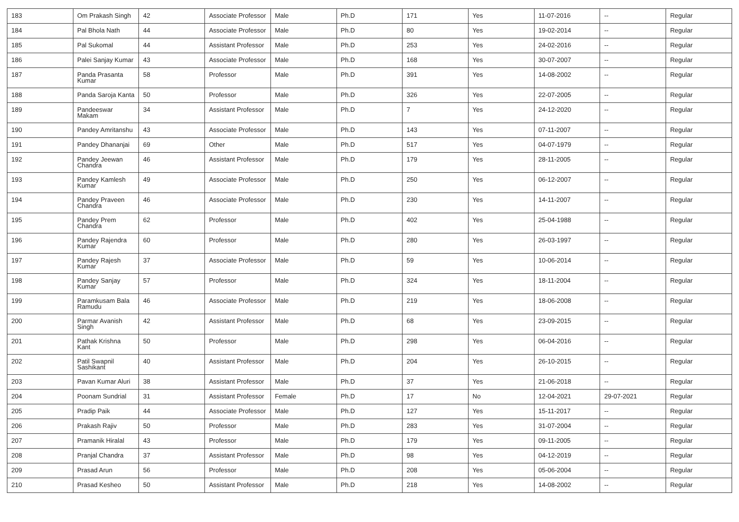| 183 | Om Prakash Singh | 42 | Associate Professor | Male | Ph.D | 171 | Yes | 11-07-2016 | -- | Regular |
| 184 | Pal Bhola Nath | 44 | Associate Professor | Male | Ph.D | 80 | Yes | 19-02-2014 | -- | Regular |
| 185 | Pal Sukomal | 44 | Assistant Professor | Male | Ph.D | 253 | Yes | 24-02-2016 | -- | Regular |
| 186 | Palei Sanjay Kumar | 43 | Associate Professor | Male | Ph.D | 168 | Yes | 30-07-2007 | -- | Regular |
| 187 | Panda Prasanta Kumar | 58 | Professor | Male | Ph.D | 391 | Yes | 14-08-2002 | -- | Regular |
| 188 | Panda Saroja Kanta | 50 | Professor | Male | Ph.D | 326 | Yes | 22-07-2005 | -- | Regular |
| 189 | Pandeeswar Makam | 34 | Assistant Professor | Male | Ph.D | 7 | Yes | 24-12-2020 | -- | Regular |
| 190 | Pandey Amritanshu | 43 | Associate Professor | Male | Ph.D | 143 | Yes | 07-11-2007 | -- | Regular |
| 191 | Pandey Dhananjai | 69 | Other | Male | Ph.D | 517 | Yes | 04-07-1979 | -- | Regular |
| 192 | Pandey Jeewan Chandra | 46 | Assistant Professor | Male | Ph.D | 179 | Yes | 28-11-2005 | -- | Regular |
| 193 | Pandey Kamlesh Kumar | 49 | Associate Professor | Male | Ph.D | 250 | Yes | 06-12-2007 | -- | Regular |
| 194 | Pandey Praveen Chandra | 46 | Associate Professor | Male | Ph.D | 230 | Yes | 14-11-2007 | -- | Regular |
| 195 | Pandey Prem Chandra | 62 | Professor | Male | Ph.D | 402 | Yes | 25-04-1988 | -- | Regular |
| 196 | Pandey Rajendra Kumar | 60 | Professor | Male | Ph.D | 280 | Yes | 26-03-1997 | -- | Regular |
| 197 | Pandey Rajesh Kumar | 37 | Associate Professor | Male | Ph.D | 59 | Yes | 10-06-2014 | -- | Regular |
| 198 | Pandey Sanjay Kumar | 57 | Professor | Male | Ph.D | 324 | Yes | 18-11-2004 | -- | Regular |
| 199 | Paramkusam Bala Ramudu | 46 | Associate Professor | Male | Ph.D | 219 | Yes | 18-06-2008 | -- | Regular |
| 200 | Parmar Avanish Singh | 42 | Assistant Professor | Male | Ph.D | 68 | Yes | 23-09-2015 | -- | Regular |
| 201 | Pathak Krishna Kant | 50 | Professor | Male | Ph.D | 298 | Yes | 06-04-2016 | -- | Regular |
| 202 | Patil Swapnil Sashikant | 40 | Assistant Professor | Male | Ph.D | 204 | Yes | 26-10-2015 | -- | Regular |
| 203 | Pavan Kumar Aluri | 38 | Assistant Professor | Male | Ph.D | 37 | Yes | 21-06-2018 | -- | Regular |
| 204 | Poonam Sundrial | 31 | Assistant Professor | Female | Ph.D | 17 | No | 12-04-2021 | 29-07-2021 | Regular |
| 205 | Pradip Paik | 44 | Associate Professor | Male | Ph.D | 127 | Yes | 15-11-2017 | -- | Regular |
| 206 | Prakash Rajiv | 50 | Professor | Male | Ph.D | 283 | Yes | 31-07-2004 | -- | Regular |
| 207 | Pramanik Hiralal | 43 | Professor | Male | Ph.D | 179 | Yes | 09-11-2005 | -- | Regular |
| 208 | Pranjal Chandra | 37 | Assistant Professor | Male | Ph.D | 98 | Yes | 04-12-2019 | -- | Regular |
| 209 | Prasad Arun | 56 | Professor | Male | Ph.D | 208 | Yes | 05-06-2004 | -- | Regular |
| 210 | Prasad Kesheo | 50 | Assistant Professor | Male | Ph.D | 218 | Yes | 14-08-2002 | -- | Regular |